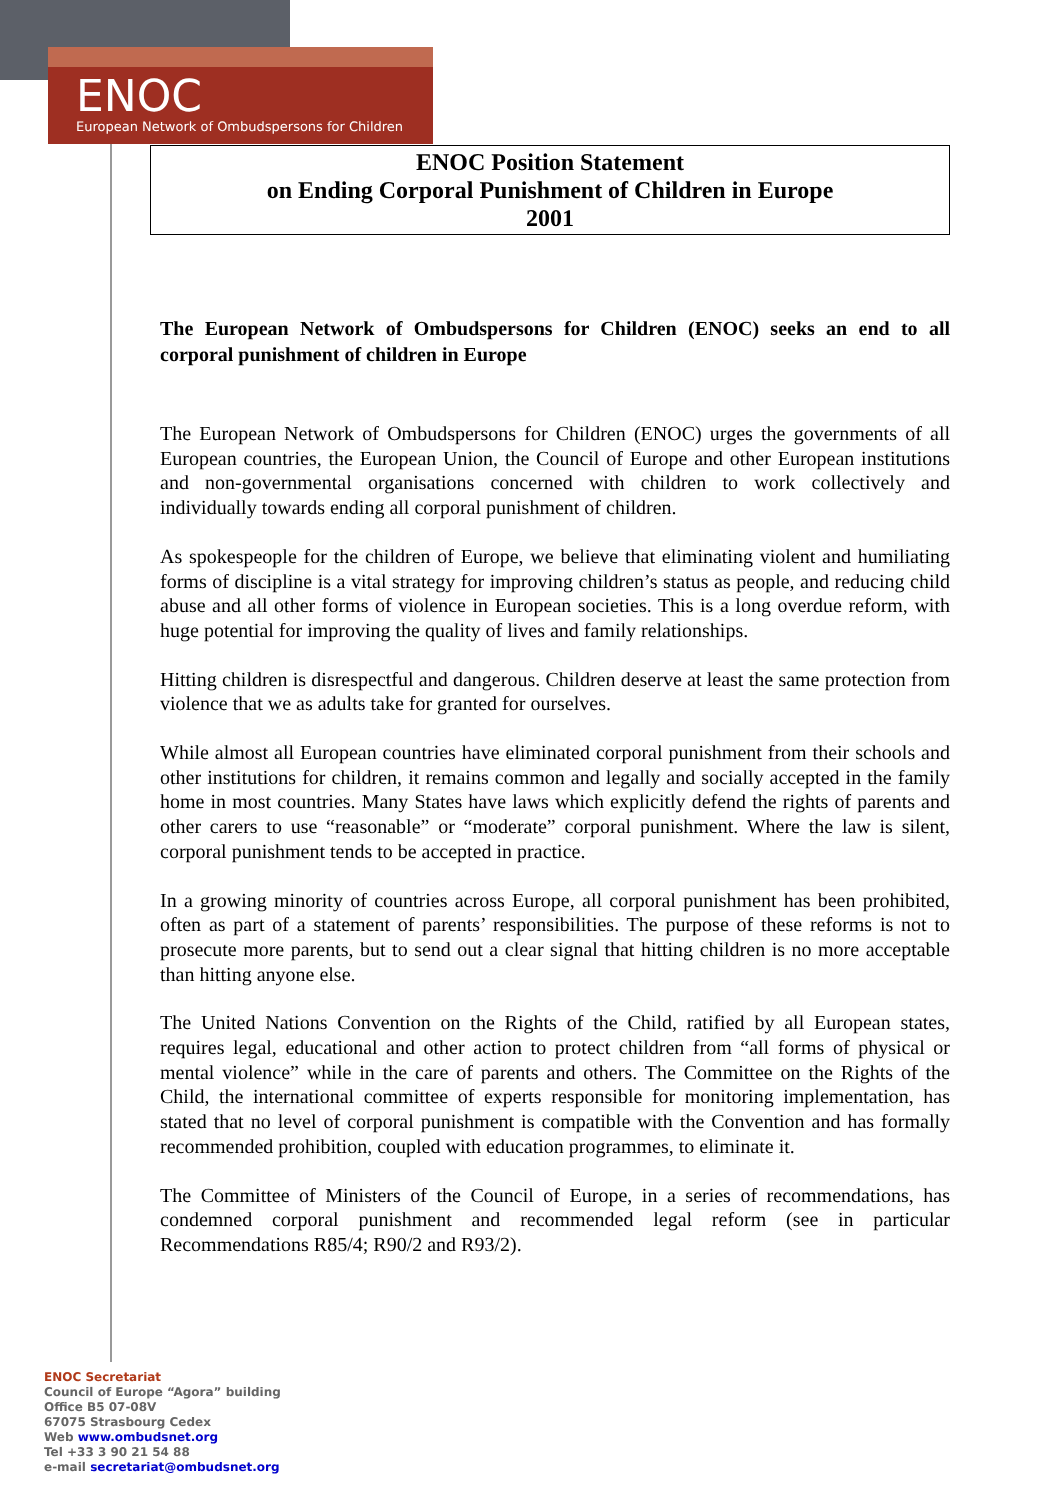ENOC
European Network of Ombudspersons for Children
ENOC Position Statement
on Ending Corporal Punishment of Children in Europe
2001
The European Network of Ombudspersons for Children (ENOC) seeks an end to all corporal punishment of children in Europe
The European Network of Ombudspersons for Children (ENOC) urges the governments of all European countries, the European Union, the Council of Europe and other European institutions and non-governmental organisations concerned with children to work collectively and individually towards ending all corporal punishment of children.
As spokespeople for the children of Europe, we believe that eliminating violent and humiliating forms of discipline is a vital strategy for improving children’s status as people, and reducing child abuse and all other forms of violence in European societies. This is a long overdue reform, with huge potential for improving the quality of lives and family relationships.
Hitting children is disrespectful and dangerous. Children deserve at least the same protection from violence that we as adults take for granted for ourselves.
While almost all European countries have eliminated corporal punishment from their schools and other institutions for children, it remains common and legally and socially accepted in the family home in most countries. Many States have laws which explicitly defend the rights of parents and other carers to use “reasonable” or “moderate” corporal punishment. Where the law is silent, corporal punishment tends to be accepted in practice.
In a growing minority of countries across Europe, all corporal punishment has been prohibited, often as part of a statement of parents’ responsibilities. The purpose of these reforms is not to prosecute more parents, but to send out a clear signal that hitting children is no more acceptable than hitting anyone else.
The United Nations Convention on the Rights of the Child, ratified by all European states, requires legal, educational and other action to protect children from “all forms of physical or mental violence” while in the care of parents and others. The Committee on the Rights of the Child, the international committee of experts responsible for monitoring implementation, has stated that no level of corporal punishment is compatible with the Convention and has formally recommended prohibition, coupled with education programmes, to eliminate it.
The Committee of Ministers of the Council of Europe, in a series of recommendations, has condemned corporal punishment and recommended legal reform (see in particular Recommendations R85/4; R90/2 and R93/2).
ENOC Secretariat
Council of Europe “Agora” building
Office B5 07-08V
67075 Strasbourg Cedex
Web www.ombudsnet.org
Tel +33 3 90 21 54 88
e-mail secretariat@ombudsnet.org